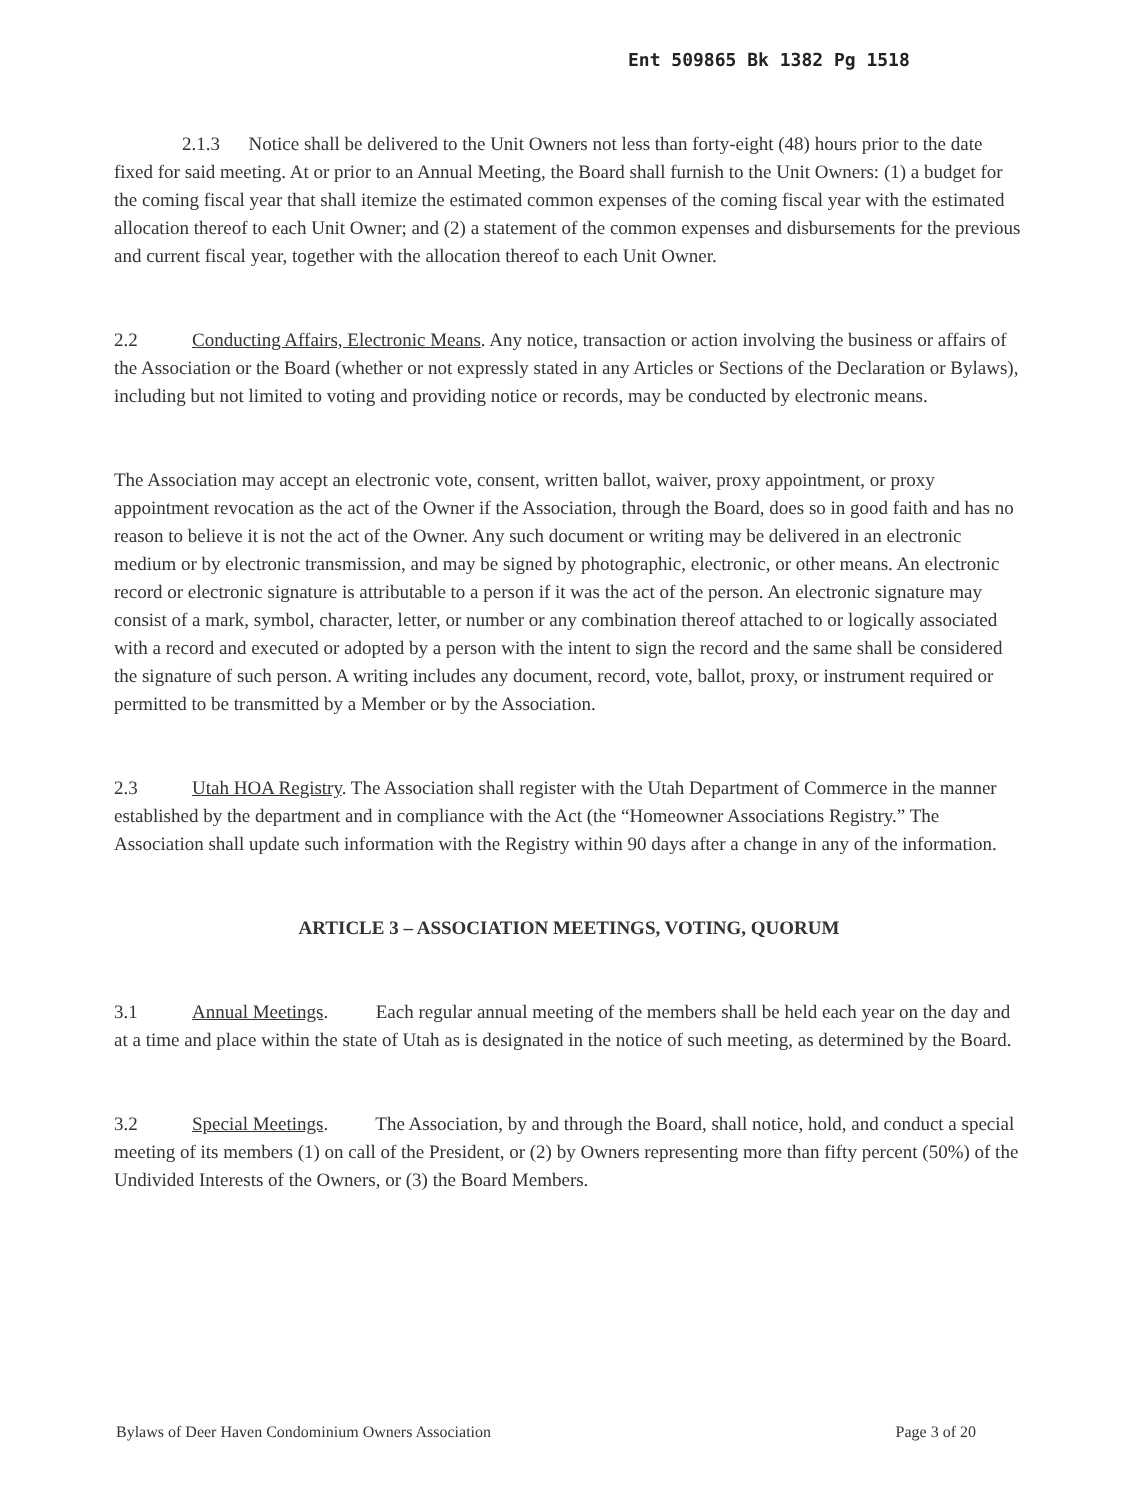Ent 509865 Bk 1382 Pg 1518
2.1.3 Notice shall be delivered to the Unit Owners not less than forty-eight (48) hours prior to the date fixed for said meeting. At or prior to an Annual Meeting, the Board shall furnish to the Unit Owners: (1) a budget for the coming fiscal year that shall itemize the estimated common expenses of the coming fiscal year with the estimated allocation thereof to each Unit Owner; and (2) a statement of the common expenses and disbursements for the previous and current fiscal year, together with the allocation thereof to each Unit Owner.
2.2 Conducting Affairs, Electronic Means. Any notice, transaction or action involving the business or affairs of the Association or the Board (whether or not expressly stated in any Articles or Sections of the Declaration or Bylaws), including but not limited to voting and providing notice or records, may be conducted by electronic means.
The Association may accept an electronic vote, consent, written ballot, waiver, proxy appointment, or proxy appointment revocation as the act of the Owner if the Association, through the Board, does so in good faith and has no reason to believe it is not the act of the Owner. Any such document or writing may be delivered in an electronic medium or by electronic transmission, and may be signed by photographic, electronic, or other means. An electronic record or electronic signature is attributable to a person if it was the act of the person. An electronic signature may consist of a mark, symbol, character, letter, or number or any combination thereof attached to or logically associated with a record and executed or adopted by a person with the intent to sign the record and the same shall be considered the signature of such person. A writing includes any document, record, vote, ballot, proxy, or instrument required or permitted to be transmitted by a Member or by the Association.
2.3 Utah HOA Registry. The Association shall register with the Utah Department of Commerce in the manner established by the department and in compliance with the Act (the “Homeowner Associations Registry.” The Association shall update such information with the Registry within 90 days after a change in any of the information.
ARTICLE 3 – ASSOCIATION MEETINGS, VOTING, QUORUM
3.1 Annual Meetings. Each regular annual meeting of the members shall be held each year on the day and at a time and place within the state of Utah as is designated in the notice of such meeting, as determined by the Board.
3.2 Special Meetings. The Association, by and through the Board, shall notice, hold, and conduct a special meeting of its members (1) on call of the President, or (2) by Owners representing more than fifty percent (50%) of the Undivided Interests of the Owners, or (3) the Board Members.
Bylaws of Deer Haven Condominium Owners Association Page 3 of 20